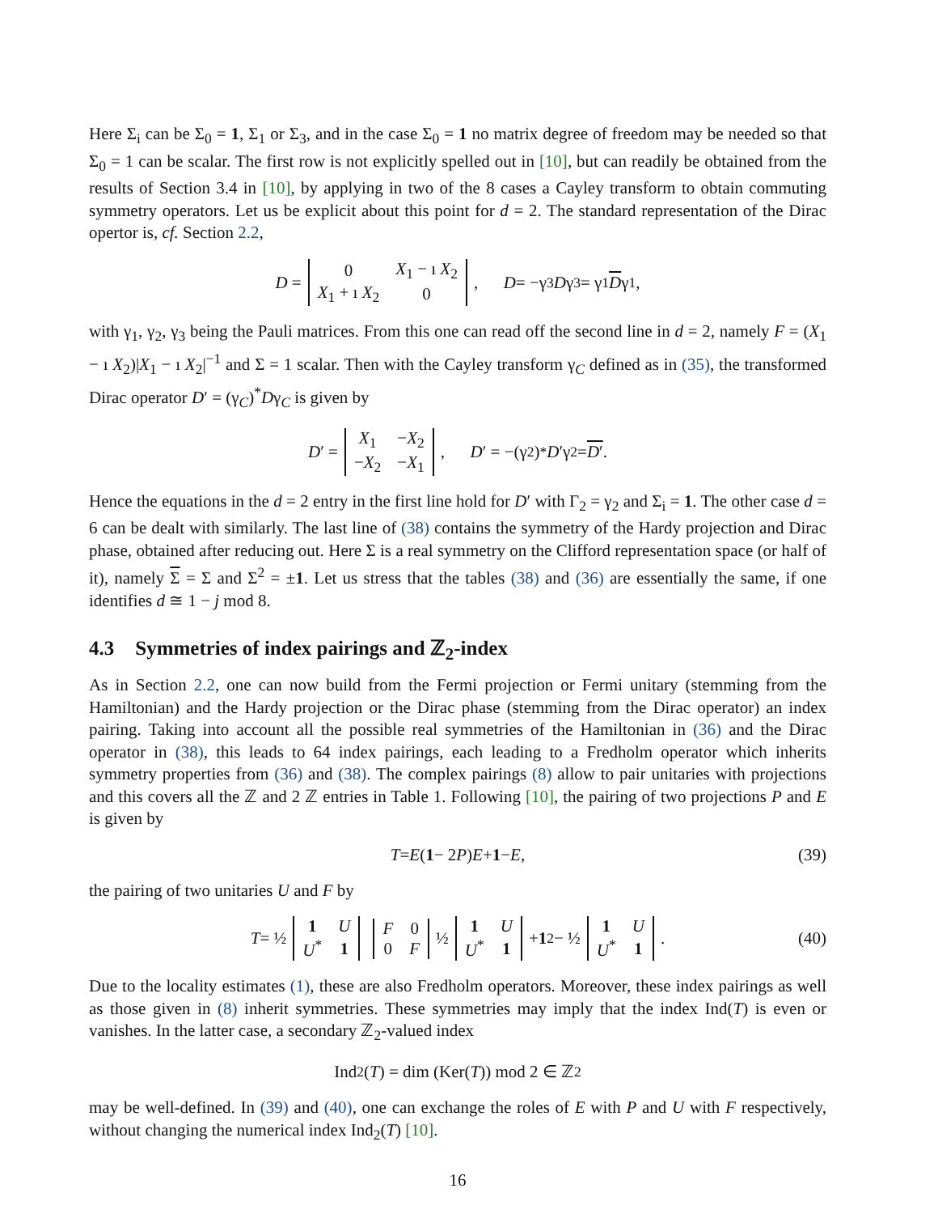Here Σ<sub>i</sub> can be Σ<sub>0</sub> = 1, Σ<sub>1</sub> or Σ<sub>3</sub>, and in the case Σ<sub>0</sub> = 1 no matrix degree of freedom may be needed so that Σ<sub>0</sub> = 1 can be scalar. The first row is not explicitly spelled out in [10], but can readily be obtained from the results of Section 3.4 in [10], by applying in two of the 8 cases a Cayley transform to obtain commuting symmetry operators. Let us be explicit about this point for d = 2. The standard representation of the Dirac opertor is, cf. Section 2.2,
D =
| 0 | X<sub>1</sub> − ı X<sub>2</sub> |
| X<sub>1</sub> + ı X<sub>2</sub> | 0 |
, D = −γ<sub>3</sub> D γ<sub>3</sub> = γ<sub>1</sub> D γ<sub>1</sub> ,
with γ<sub>1</sub>, γ<sub>2</sub>, γ<sub>3</sub> being the Pauli matrices. From this one can read off the second line in d = 2, namely F = (X<sub>1</sub> − ı X<sub>2</sub>)|X<sub>1</sub> − ı X<sub>2</sub>|<sup>−1</sup> and Σ = 1 scalar. Then with the Cayley transform γ<sub>C</sub> defined as in (35), the transformed Dirac operator D′ = (γ<sub>C</sub>)<sup>*</sup>Dγ<sub>C</sub> is given by
D ′ =
| X<sub>1</sub> | − X<sub>2</sub> |
| − X<sub>2</sub> | − X<sub>1</sub> |
, D ′ = −(γ<sub>2</sub>)<sup>*</sup> D ′γ<sub>2</sub> = D′ .
Hence the equations in the d = 2 entry in the first line hold for D′ with Γ<sub>2</sub> = γ<sub>2</sub> and Σ<sub>i</sub> = 1. The other case d = 6 can be dealt with similarly. The last line of (38) contains the symmetry of the Hardy projection and Dirac phase, obtained after reducing out. Here Σ is a real symmetry on the Clifford representation space (or half of it), namely Σ = Σ and Σ<sup>2</sup> = ±1. Let us stress that the tables (38) and (36) are essentially the same, if one identifies d ≅ 1 − j mod 8.
4.3 Symmetries of index pairings and ℤ<sub>2</sub>-index
As in Section 2.2, one can now build from the Fermi projection or Fermi unitary (stemming from the Hamiltonian) and the Hardy projection or the Dirac phase (stemming from the Dirac operator) an index pairing. Taking into account all the possible real symmetries of the Hamiltonian in (36) and the Dirac operator in (38), this leads to 64 index pairings, each leading to a Fredholm operator which inherits symmetry properties from (36) and (38). The complex pairings (8) allow to pair unitaries with projections and this covers all the ℤ and 2 ℤ entries in Table 1. Following [10], the pairing of two projections P and E is given by
T = E (1 − 2 P) E + 1 − E , (39)
the pairing of two unitaries U and F by
T = ½
| 1 | U |
| U<sup>*</sup> | 1 |
| F | 0 |
| 0 | F |
½
| 1 | U |
| U<sup>*</sup> | 1 |
+ 1<sub>2</sub> − ½
| 1 | U |
| U<sup>*</sup> | 1 |
. (40)
Due to the locality estimates (1), these are also Fredholm operators. Moreover, these index pairings as well as those given in (8) inherit symmetries. These symmetries may imply that the index Ind(T) is even or vanishes. In the latter case, a secondary ℤ<sub>2</sub>-valued index
Ind<sub>2</sub>(T) = dim (Ker(T)) mod 2 ∈ ℤ<sub>2</sub>
may be well-defined. In (39) and (40), one can exchange the roles of E with P and U with F respectively, without changing the numerical index Ind<sub>2</sub>(T) [10].
16